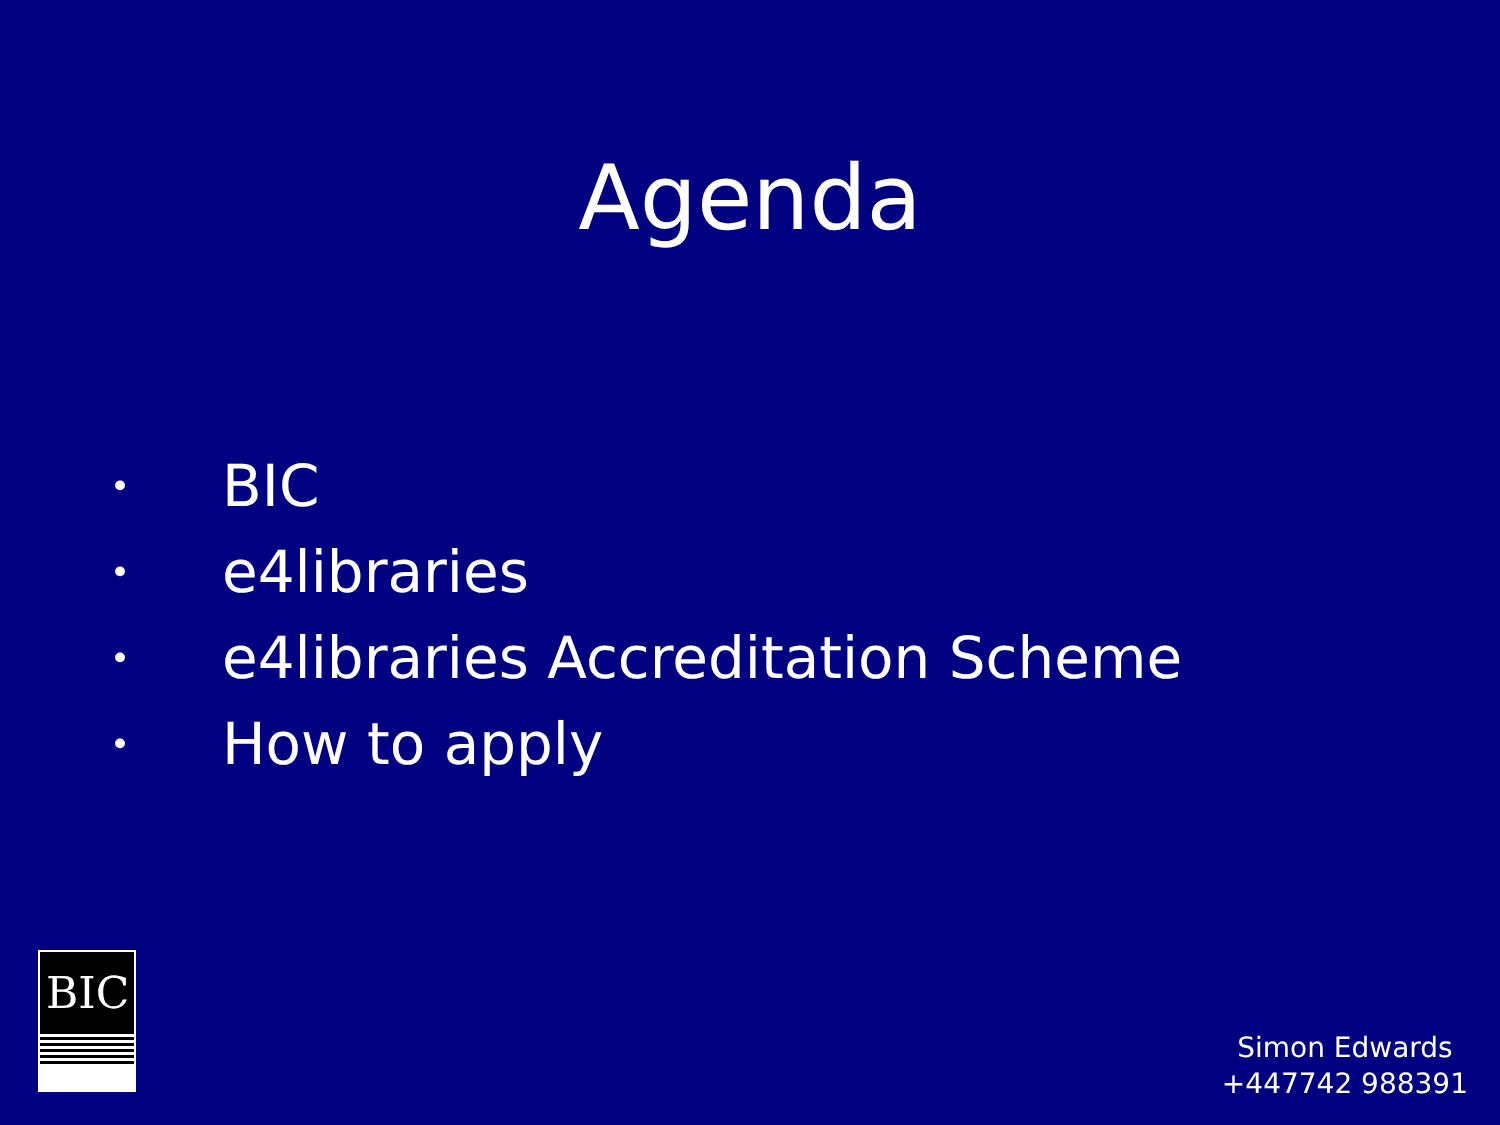Agenda
• BIC
• e4libraries
• e4libraries Accreditation Scheme
• How to apply
BIC
Simon Edwards
+447742 988391